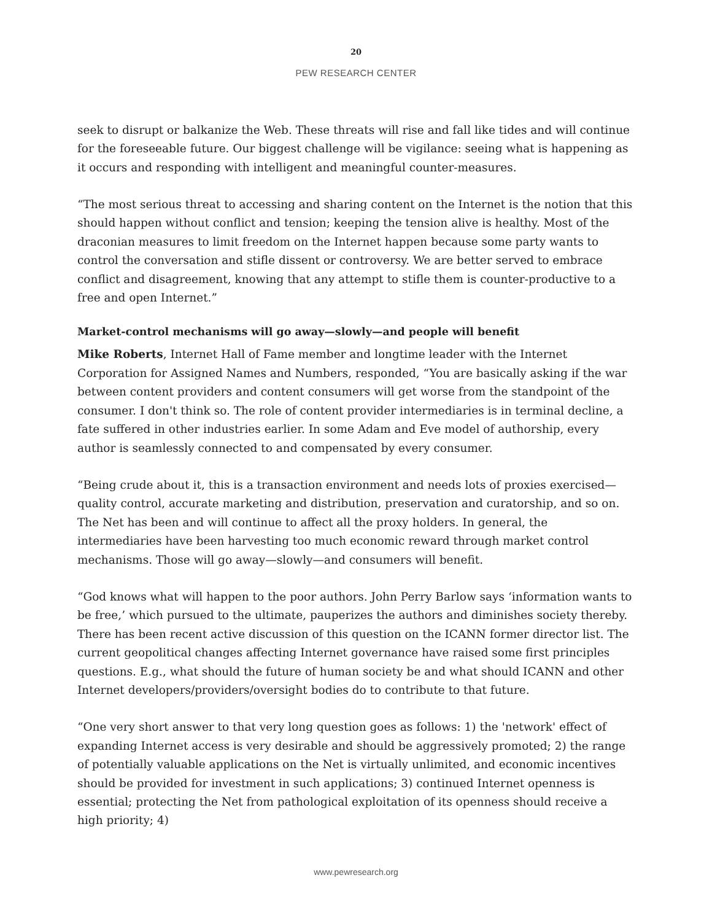20
PEW RESEARCH CENTER
seek to disrupt or balkanize the Web. These threats will rise and fall like tides and will continue for the foreseeable future. Our biggest challenge will be vigilance: seeing what is happening as it occurs and responding with intelligent and meaningful counter-measures.
“The most serious threat to accessing and sharing content on the Internet is the notion that this should happen without conflict and tension; keeping the tension alive is healthy. Most of the draconian measures to limit freedom on the Internet happen because some party wants to control the conversation and stifle dissent or controversy. We are better served to embrace conflict and disagreement, knowing that any attempt to stifle them is counter-productive to a free and open Internet.”
Market-control mechanisms will go away—slowly—and people will benefit
Mike Roberts, Internet Hall of Fame member and longtime leader with the Internet Corporation for Assigned Names and Numbers, responded, “You are basically asking if the war between content providers and content consumers will get worse from the standpoint of the consumer. I don't think so. The role of content provider intermediaries is in terminal decline, a fate suffered in other industries earlier. In some Adam and Eve model of authorship, every author is seamlessly connected to and compensated by every consumer.
“Being crude about it, this is a transaction environment and needs lots of proxies exercised—quality control, accurate marketing and distribution, preservation and curatorship, and so on. The Net has been and will continue to affect all the proxy holders. In general, the intermediaries have been harvesting too much economic reward through market control mechanisms. Those will go away—slowly—and consumers will benefit.
“God knows what will happen to the poor authors. John Perry Barlow says ‘information wants to be free,’ which pursued to the ultimate, pauperizes the authors and diminishes society thereby. There has been recent active discussion of this question on the ICANN former director list. The current geopolitical changes affecting Internet governance have raised some first principles questions. E.g., what should the future of human society be and what should ICANN and other Internet developers/providers/oversight bodies do to contribute to that future.
“One very short answer to that very long question goes as follows: 1) the 'network' effect of expanding Internet access is very desirable and should be aggressively promoted; 2) the range of potentially valuable applications on the Net is virtually unlimited, and economic incentives should be provided for investment in such applications; 3) continued Internet openness is essential; protecting the Net from pathological exploitation of its openness should receive a high priority; 4)
www.pewresearch.org